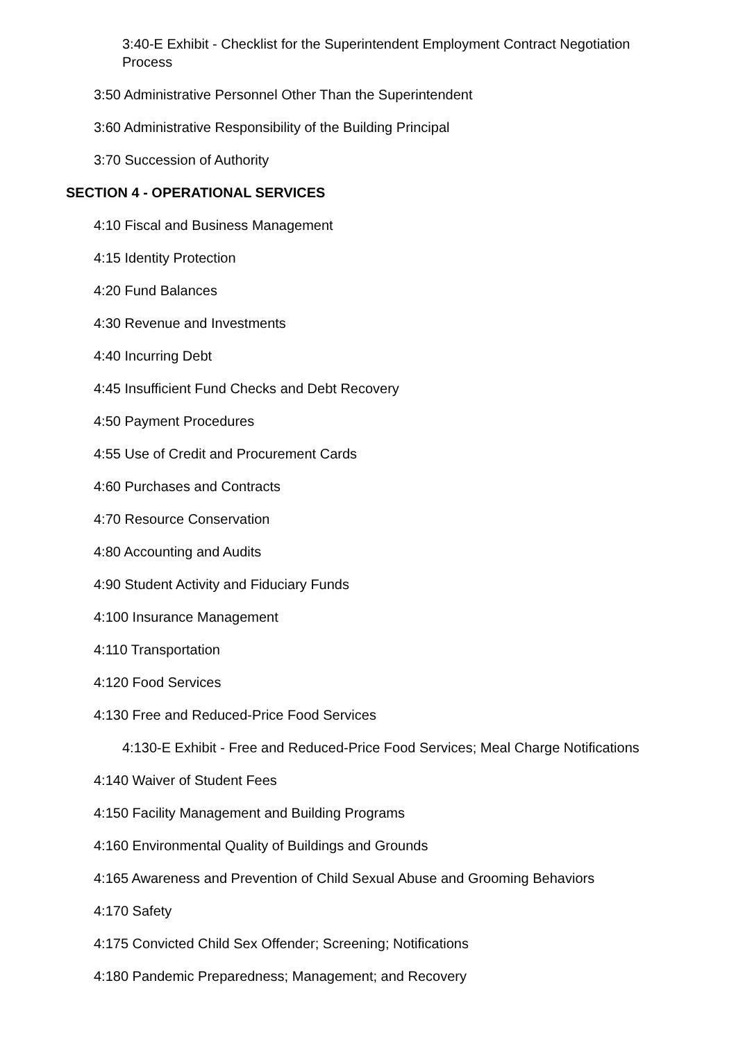3:40-E Exhibit - Checklist for the Superintendent Employment Contract Negotiation Process
3:50 Administrative Personnel Other Than the Superintendent
3:60 Administrative Responsibility of the Building Principal
3:70 Succession of Authority
SECTION 4 - OPERATIONAL SERVICES
4:10 Fiscal and Business Management
4:15 Identity Protection
4:20 Fund Balances
4:30 Revenue and Investments
4:40 Incurring Debt
4:45 Insufficient Fund Checks and Debt Recovery
4:50 Payment Procedures
4:55 Use of Credit and Procurement Cards
4:60 Purchases and Contracts
4:70 Resource Conservation
4:80 Accounting and Audits
4:90 Student Activity and Fiduciary Funds
4:100 Insurance Management
4:110 Transportation
4:120 Food Services
4:130 Free and Reduced-Price Food Services
4:130-E Exhibit - Free and Reduced-Price Food Services; Meal Charge Notifications
4:140 Waiver of Student Fees
4:150 Facility Management and Building Programs
4:160 Environmental Quality of Buildings and Grounds
4:165 Awareness and Prevention of Child Sexual Abuse and Grooming Behaviors
4:170 Safety
4:175 Convicted Child Sex Offender; Screening; Notifications
4:180 Pandemic Preparedness; Management; and Recovery